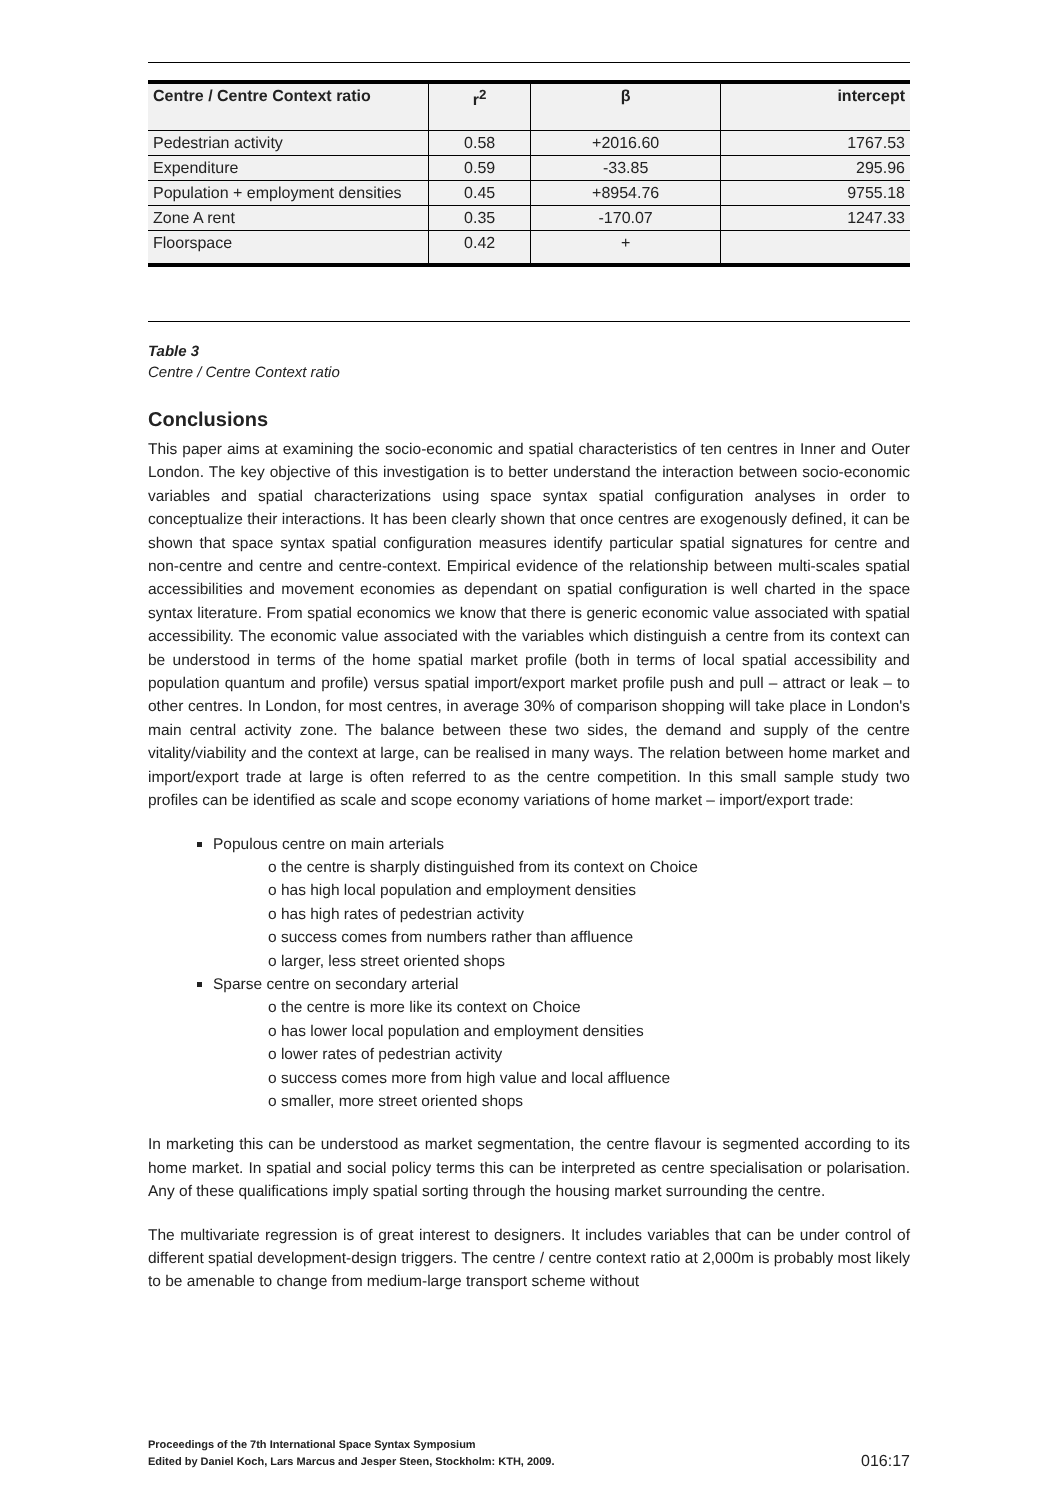| Centre / Centre Context ratio | r<sup>2</sup> | β | intercept |
| --- | --- | --- | --- |
| Pedestrian activity | 0.58 | +2016.60 | 1767.53 |
| Expenditure | 0.59 | -33.85 | 295.96 |
| Population + employment densities | 0.45 | +8954.76 | 9755.18 |
| Zone A rent | 0.35 | -170.07 | 1247.33 |
| Floorspace | 0.42 | + | |
Table 3
Centre / Centre Context ratio
Conclusions
This paper aims at examining the socio-economic and spatial characteristics of ten centres in Inner and Outer London. The key objective of this investigation is to better understand the interaction between socio-economic variables and spatial characterizations using space syntax spatial configuration analyses in order to conceptualize their interactions. It has been clearly shown that once centres are exogenously defined, it can be shown that space syntax spatial configuration measures identify particular spatial signatures for centre and non-centre and centre and centre-context. Empirical evidence of the relationship between multi-scales spatial accessibilities and movement economies as dependant on spatial configuration is well charted in the space syntax literature. From spatial economics we know that there is generic economic value associated with spatial accessibility. The economic value associated with the variables which distinguish a centre from its context can be understood in terms of the home spatial market profile (both in terms of local spatial accessibility and population quantum and profile) versus spatial import/export market profile push and pull – attract or leak – to other centres. In London, for most centres, in average 30% of comparison shopping will take place in London's main central activity zone. The balance between these two sides, the demand and supply of the centre vitality/viability and the context at large, can be realised in many ways. The relation between home market and import/export trade at large is often referred to as the centre competition. In this small sample study two profiles can be identified as scale and scope economy variations of home market – import/export trade:
Populous centre on main arterials
o the centre is sharply distinguished from its context on Choice
o has high local population and employment densities
o has high rates of pedestrian activity
o success comes from numbers rather than affluence
o larger, less street oriented shops
Sparse centre on secondary arterial
o the centre is more like its context on Choice
o has lower local population and employment densities
o lower rates of pedestrian activity
o success comes more from high value and local affluence
o smaller, more street oriented shops
In marketing this can be understood as market segmentation, the centre flavour is segmented according to its home market. In spatial and social policy terms this can be interpreted as centre specialisation or polarisation. Any of these qualifications imply spatial sorting through the housing market surrounding the centre.
The multivariate regression is of great interest to designers. It includes variables that can be under control of different spatial development-design triggers. The centre / centre context ratio at 2,000m is probably most likely to be amenable to change from medium-large transport scheme without
Proceedings of the 7th International Space Syntax Symposium
Edited by Daniel Koch, Lars Marcus and Jesper Steen, Stockholm: KTH, 2009.
016:17